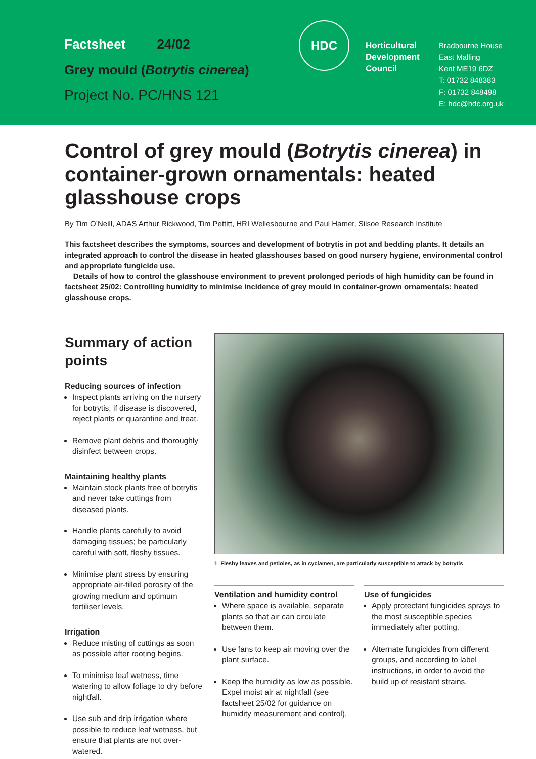Factsheet 24/02
Grey mould (Botrytis cinerea)
Project No. PC/HNS 121
HDC
Horticultural Development Council
Bradbourne House
East Malling
Kent ME19 6DZ
T: 01732 848383
F: 01732 848498
E: hdc@hdc.org.uk
Control of grey mould (Botrytis cinerea) in container-grown ornamentals: heated glasshouse crops
By Tim O’Neill, ADAS Arthur Rickwood, Tim Pettitt, HRI Wellesbourne and Paul Hamer, Silsoe Research Institute
This factsheet describes the symptoms, sources and development of botrytis in pot and bedding plants. It details an integrated approach to control the disease in heated glasshouses based on good nursery hygiene, environmental control and appropriate fungicide use.
Details of how to control the glasshouse environment to prevent prolonged periods of high humidity can be found in factsheet 25/02: Controlling humidity to minimise incidence of grey mould in container-grown ornamentals: heated glasshouse crops.
Summary of action points
Reducing sources of infection
Inspect plants arriving on the nursery for botrytis, if disease is discovered, reject plants or quarantine and treat.
Remove plant debris and thoroughly disinfect between crops.
Maintaining healthy plants
Maintain stock plants free of botrytis and never take cuttings from diseased plants.
Handle plants carefully to avoid damaging tissues; be particularly careful with soft, fleshy tissues.
Minimise plant stress by ensuring appropriate air-filled porosity of the growing medium and optimum fertiliser levels.
Irrigation
Reduce misting of cuttings as soon as possible after rooting begins.
To minimise leaf wetness, time watering to allow foliage to dry before nightfall.
Use sub and drip irrigation where possible to reduce leaf wetness, but ensure that plants are not over-watered.
1 Fleshy leaves and petioles, as in cyclamen, are particularly susceptible to attack by botrytis
Ventilation and humidity control
Where space is available, separate plants so that air can circulate between them.
Use fans to keep air moving over the plant surface.
Keep the humidity as low as possible. Expel moist air at nightfall (see factsheet 25/02 for guidance on humidity measurement and control).
Use of fungicides
Apply protectant fungicides sprays to the most susceptible species immediately after potting.
Alternate fungicides from different groups, and according to label instructions, in order to avoid the build up of resistant strains.